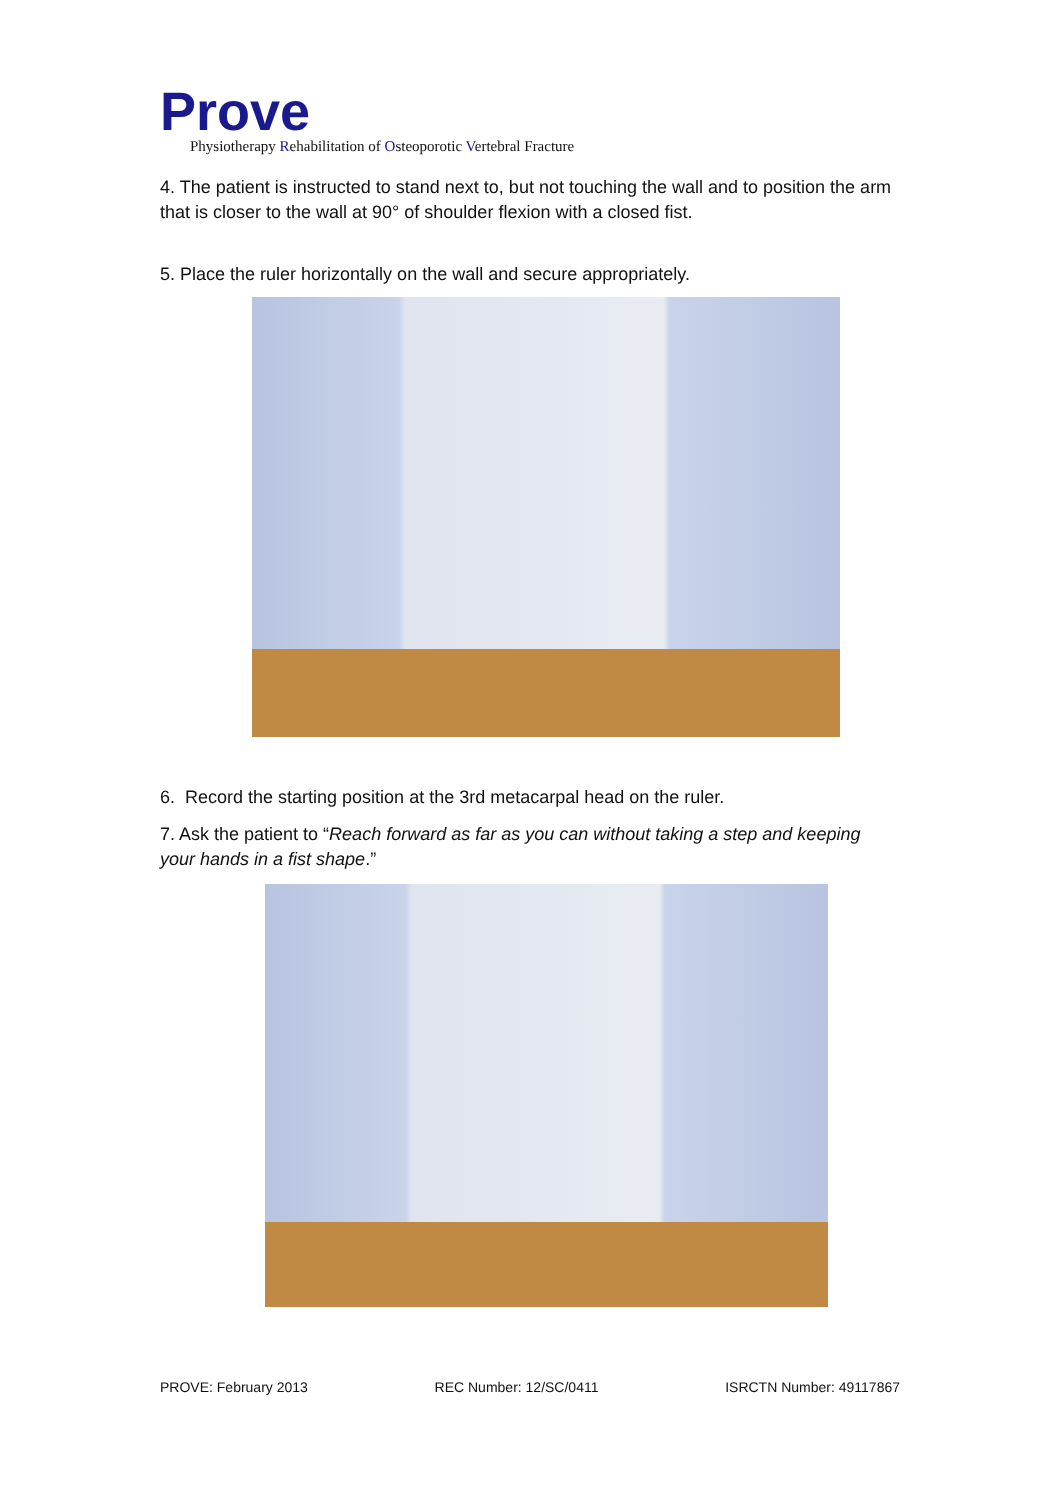Prove
Physiotherapy Rehabilitation of Osteoporotic Vertebral Fracture
4. The patient is instructed to stand next to, but not touching the wall and to position the arm that is closer to the wall at 90° of shoulder flexion with a closed fist.
5. Place the ruler horizontally on the wall and secure appropriately.
6. Record the starting position at the 3rd metacarpal head on the ruler.
7. Ask the patient to “Reach forward as far as you can without taking a step and keeping your hands in a fist shape.”
PROVE: February 2013 REC Number: 12/SC/0411 ISRCTN Number: 49117867